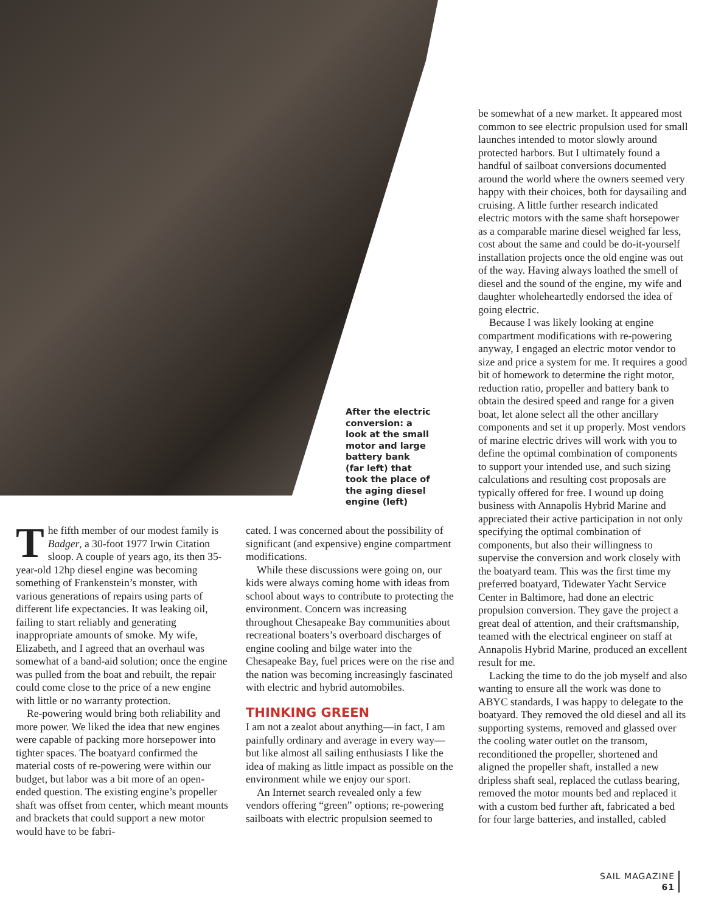After the electric conversion: a look at the small motor and large battery bank (far left) that took the place of the aging diesel engine (left)
The fifth member of our modest family is Badger, a 30-foot 1977 Irwin Citation sloop. A couple of years ago, its then 35-year-old 12hp diesel engine was becoming something of Frankenstein’s monster, with various generations of repairs using parts of different life expectancies. It was leaking oil, failing to start reliably and generating inappropriate amounts of smoke. My wife, Elizabeth, and I agreed that an overhaul was somewhat of a band-aid solution; once the engine was pulled from the boat and rebuilt, the repair could come close to the price of a new engine with little or no warranty protection.
Re-powering would bring both reliability and more power. We liked the idea that new engines were capable of packing more horsepower into tighter spaces. The boatyard confirmed the material costs of re-powering were within our budget, but labor was a bit more of an open-ended question. The existing engine’s propeller shaft was offset from center, which meant mounts and brackets that could support a new motor would have to be fabri-
cated. I was concerned about the possibility of significant (and expensive) engine compartment modifications.
While these discussions were going on, our kids were always coming home with ideas from school about ways to contribute to protecting the environment. Concern was increasing throughout Chesapeake Bay communities about recreational boaters’s overboard discharges of engine cooling and bilge water into the Chesapeake Bay, fuel prices were on the rise and the nation was becoming increasingly fascinated with electric and hybrid automobiles.
THINKING GREEN
I am not a zealot about anything—in fact, I am painfully ordinary and average in every way—but like almost all sailing enthusiasts I like the idea of making as little impact as possible on the environment while we enjoy our sport.
An Internet search revealed only a few vendors offering “green” options; re-powering sailboats with electric propulsion seemed to
be somewhat of a new market. It appeared most common to see electric propulsion used for small launches intended to motor slowly around protected harbors. But I ultimately found a handful of sailboat conversions documented around the world where the owners seemed very happy with their choices, both for daysailing and cruising. A little further research indicated electric motors with the same shaft horsepower as a comparable marine diesel weighed far less, cost about the same and could be do-it-yourself installation projects once the old engine was out of the way. Having always loathed the smell of diesel and the sound of the engine, my wife and daughter wholeheartedly endorsed the idea of going electric.
Because I was likely looking at engine compartment modifications with re-powering anyway, I engaged an electric motor vendor to size and price a system for me. It requires a good bit of homework to determine the right motor, reduction ratio, propeller and battery bank to obtain the desired speed and range for a given boat, let alone select all the other ancillary components and set it up properly. Most vendors of marine electric drives will work with you to define the optimal combination of components to support your intended use, and such sizing calculations and resulting cost proposals are typically offered for free. I wound up doing business with Annapolis Hybrid Marine and appreciated their active participation in not only specifying the optimal combination of components, but also their willingness to supervise the conversion and work closely with the boatyard team. This was the first time my preferred boatyard, Tidewater Yacht Service Center in Baltimore, had done an electric propulsion conversion. They gave the project a great deal of attention, and their craftsmanship, teamed with the electrical engineer on staff at Annapolis Hybrid Marine, produced an excellent result for me.
Lacking the time to do the job myself and also wanting to ensure all the work was done to ABYC standards, I was happy to delegate to the boatyard. They removed the old diesel and all its supporting systems, removed and glassed over the cooling water outlet on the transom, reconditioned the propeller, shortened and aligned the propeller shaft, installed a new dripless shaft seal, replaced the cutlass bearing, removed the motor mounts bed and replaced it with a custom bed further aft, fabricated a bed for four large batteries, and installed, cabled
SAIL MAGAZINE
61